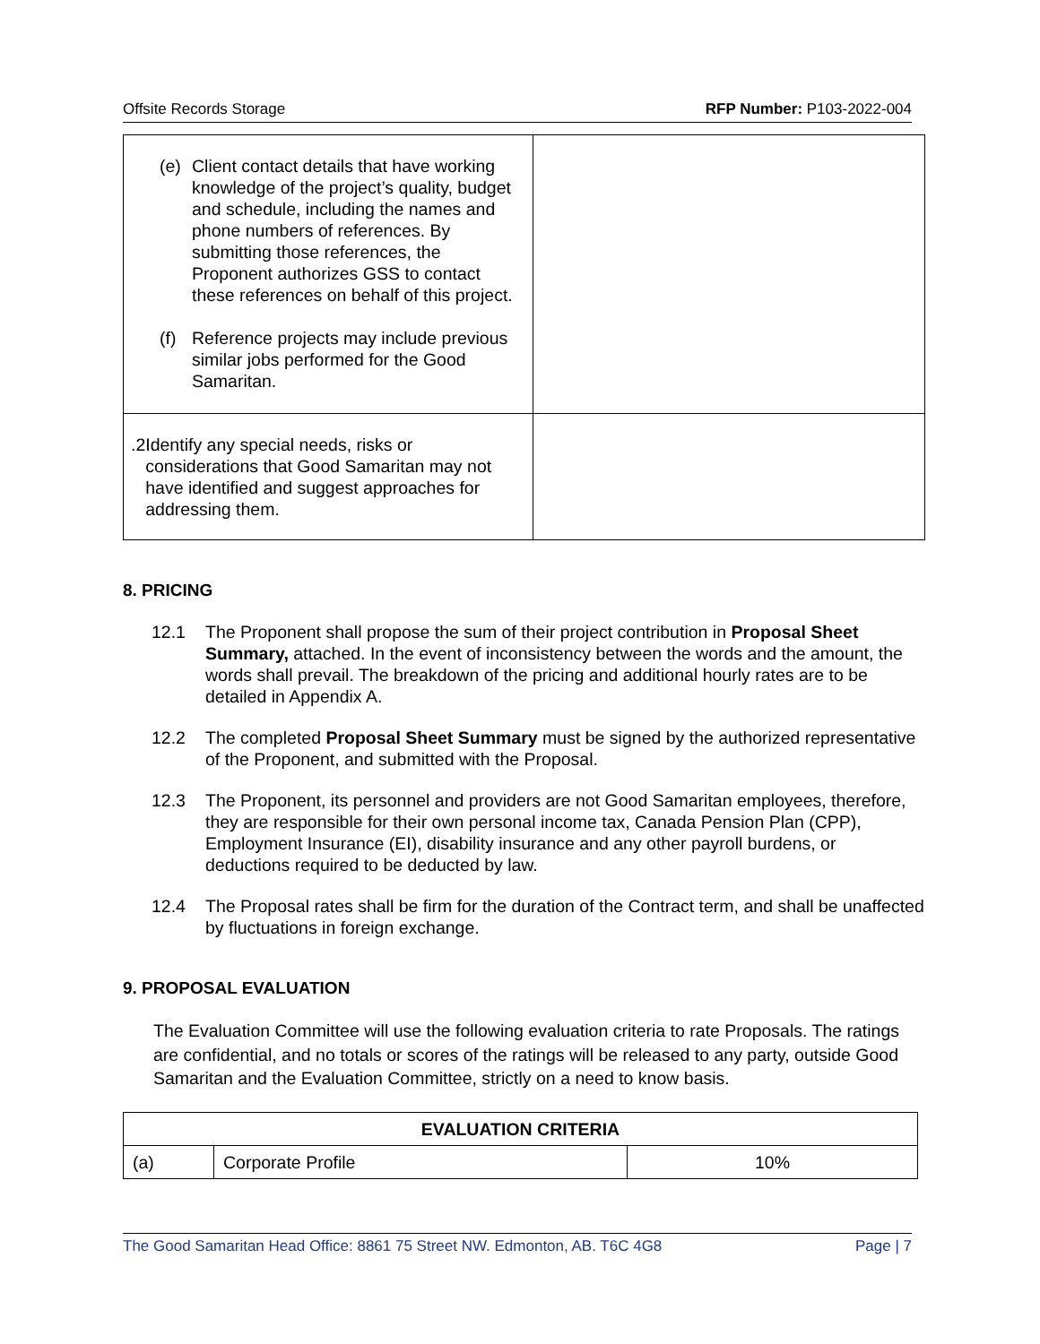Offsite Records Storage RFP Number: P103-2022-004
| (e) Client contact details that have working knowledge of the project’s quality, budget and schedule, including the names and phone numbers of references. By submitting those references, the Proponent authorizes GSS to contact these references on behalf of this project. (f) Reference projects may include previous similar jobs performed for the Good Samaritan. | |
| .2 Identify any special needs, risks or considerations that Good Samaritan may not have identified and suggest approaches for addressing them. | |
8. PRICING
12.1 The Proponent shall propose the sum of their project contribution in Proposal Sheet Summary, attached. In the event of inconsistency between the words and the amount, the words shall prevail. The breakdown of the pricing and additional hourly rates are to be detailed in Appendix A.
12.2 The completed Proposal Sheet Summary must be signed by the authorized representative of the Proponent, and submitted with the Proposal.
12.3 The Proponent, its personnel and providers are not Good Samaritan employees, therefore, they are responsible for their own personal income tax, Canada Pension Plan (CPP), Employment Insurance (EI), disability insurance and any other payroll burdens, or deductions required to be deducted by law.
12.4 The Proposal rates shall be firm for the duration of the Contract term, and shall be unaffected by fluctuations in foreign exchange.
9. PROPOSAL EVALUATION
The Evaluation Committee will use the following evaluation criteria to rate Proposals. The ratings are confidential, and no totals or scores of the ratings will be released to any party, outside Good Samaritan and the Evaluation Committee, strictly on a need to know basis.
| EVALUATION CRITERIA | | |
| --- | --- | --- |
| (a) | Corporate Profile | 10% |
The Good Samaritan Head Office: 8861 75 Street NW. Edmonton, AB. T6C 4G8 Page | 7